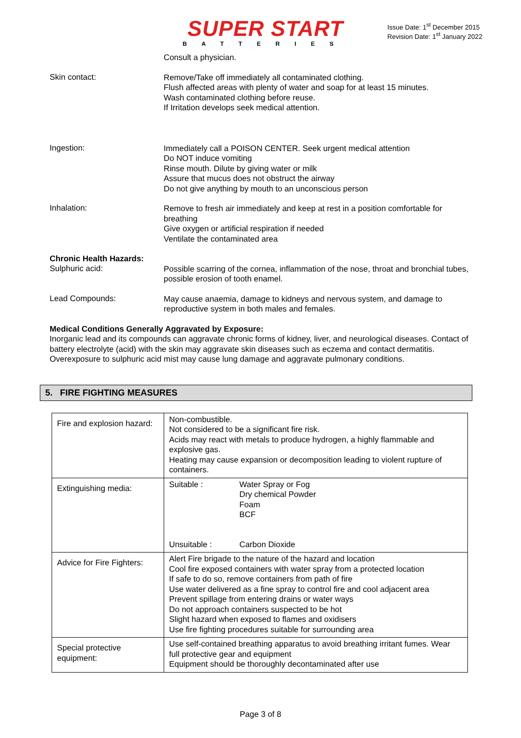SUPER START
BATTERIES
Issue Date: 1<sup>st</sup> December 2015
Revision Date: 1<sup>st</sup> January 2022
Consult a physician.
Skin contact:
Remove/Take off immediately all contaminated clothing.
Flush affected areas with plenty of water and soap for at least 15 minutes.
Wash contaminated clothing before reuse.
If Irritation develops seek medical attention.
Ingestion:
Immediately call a POISON CENTER. Seek urgent medical attention
Do NOT induce vomiting
Rinse mouth. Dilute by giving water or milk
Assure that mucus does not obstruct the airway
Do not give anything by mouth to an unconscious person
Inhalation:
Remove to fresh air immediately and keep at rest in a position comfortable for breathing
Give oxygen or artificial respiration if needed
Ventilate the contaminated area
Chronic Health Hazards:
Sulphuric acid:
Possible scarring of the cornea, inflammation of the nose, throat and bronchial tubes, possible erosion of tooth enamel.
Lead Compounds:
May cause anaemia, damage to kidneys and nervous system, and damage to reproductive system in both males and females.
Medical Conditions Generally Aggravated by Exposure:
Inorganic lead and its compounds can aggravate chronic forms of kidney, liver, and neurological diseases. Contact of battery electrolyte (acid) with the skin may aggravate skin diseases such as eczema and contact dermatitis. Overexposure to sulphuric acid mist may cause lung damage and aggravate pulmonary conditions.
5. FIRE FIGHTING MEASURES
| Fire and explosion hazard: | Non-combustible. Not considered to be a significant fire risk. Acids may react with metals to produce hydrogen, a highly flammable and explosive gas. Heating may cause expansion or decomposition leading to violent rupture of containers. |
| Extinguishing media: | Suitable : Water Spray or Fog Dry chemical Powder Foam BCF Unsuitable : Carbon Dioxide |
| Advice for Fire Fighters: | Alert Fire brigade to the nature of the hazard and location Cool fire exposed containers with water spray from a protected location If safe to do so, remove containers from path of fire Use water delivered as a fine spray to control fire and cool adjacent area Prevent spillage from entering drains or water ways Do not approach containers suspected to be hot Slight hazard when exposed to flames and oxidisers Use fire fighting procedures suitable for surrounding area |
| Special protective equipment: | Use self-contained breathing apparatus to avoid breathing irritant fumes. Wear full protective gear and equipment Equipment should be thoroughly decontaminated after use |
Page 3 of 8